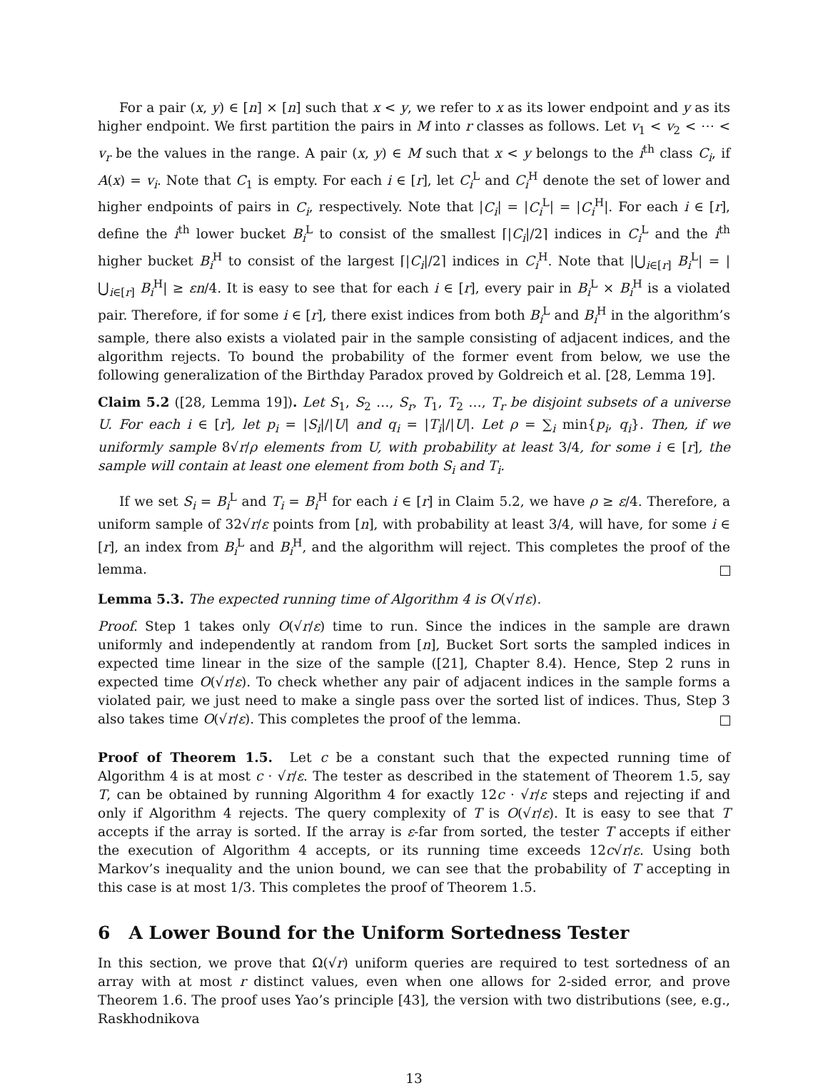For a pair (x, y) ∈ [n] × [n] such that x < y, we refer to x as its lower endpoint and y as its higher endpoint. We first partition the pairs in M into r classes as follows. Let v<sub>1</sub> < v<sub>2</sub> < ⋯ < v<sub>r</sub> be the values in the range. A pair (x, y) ∈ M such that x < y belongs to the i<sup>th</sup> class C<sub>i</sub>, if A(x) = v<sub>i</sub>. Note that C<sub>1</sub> is empty. For each i ∈ [r], let C<sub>i</sub><sup>L</sup> and C<sub>i</sub><sup>H</sup> denote the set of lower and higher endpoints of pairs in C<sub>i</sub>, respectively. Note that |C<sub>i</sub>| = |C<sub>i</sub><sup>L</sup>| = |C<sub>i</sub><sup>H</sup>|. For each i ∈ [r], define the i<sup>th</sup> lower bucket B<sub>i</sub><sup>L</sup> to consist of the smallest ⌈|C<sub>i</sub>|/2⌉ indices in C<sub>i</sub><sup>L</sup> and the i<sup>th</sup> higher bucket B<sub>i</sub><sup>H</sup> to consist of the largest ⌈|C<sub>i</sub>|/2⌉ indices in C<sub>i</sub><sup>H</sup>. Note that |⋃<sub>i∈[r]</sub> B<sub>i</sub><sup>L</sup>| = |⋃<sub>i∈[r]</sub> B<sub>i</sub><sup>H</sup>| ≥ εn/4. It is easy to see that for each i ∈ [r], every pair in B<sub>i</sub><sup>L</sup> × B<sub>i</sub><sup>H</sup> is a violated pair. Therefore, if for some i ∈ [r], there exist indices from both B<sub>i</sub><sup>L</sup> and B<sub>i</sub><sup>H</sup> in the algorithm’s sample, there also exists a violated pair in the sample consisting of adjacent indices, and the algorithm rejects. To bound the probability of the former event from below, we use the following generalization of the Birthday Paradox proved by Goldreich et al. [28, Lemma 19].
Claim 5.2 ([28, Lemma 19]). Let S<sub>1</sub>, S<sub>2</sub> …, S<sub>r</sub>, T<sub>1</sub>, T<sub>2</sub> …, T<sub>r</sub> be disjoint subsets of a universe U. For each i ∈ [r], let p<sub>i</sub> = |S<sub>i</sub>|/|U| and q<sub>i</sub> = |T<sub>i</sub>|/|U|. Let ρ = ∑<sub>i</sub> min{p<sub>i</sub>, q<sub>i</sub>}. Then, if we uniformly sample 8√r/ρ elements from U, with probability at least 3/4, for some i ∈ [r], the sample will contain at least one element from both S<sub>i</sub> and T<sub>i</sub>.
If we set S<sub>i</sub> = B<sub>i</sub><sup>L</sup> and T<sub>i</sub> = B<sub>i</sub><sup>H</sup> for each i ∈ [r] in Claim 5.2, we have ρ ≥ ε/4. Therefore, a uniform sample of 32√r/ε points from [n], with probability at least 3/4, will have, for some i ∈ [r], an index from B<sub>i</sub><sup>L</sup> and B<sub>i</sub><sup>H</sup>, and the algorithm will reject. This completes the proof of the lemma.
Lemma 5.3. The expected running time of Algorithm 4 is O(√r/ε).
Proof. Step 1 takes only O(√r/ε) time to run. Since the indices in the sample are drawn uniformly and independently at random from [n], Bucket Sort sorts the sampled indices in expected time linear in the size of the sample ([21], Chapter 8.4). Hence, Step 2 runs in expected time O(√r/ε). To check whether any pair of adjacent indices in the sample forms a violated pair, we just need to make a single pass over the sorted list of indices. Thus, Step 3 also takes time O(√r/ε). This completes the proof of the lemma.
Proof of Theorem 1.5. Let c be a constant such that the expected running time of Algorithm 4 is at most c · √r/ε. The tester as described in the statement of Theorem 1.5, say T, can be obtained by running Algorithm 4 for exactly 12c · √r/ε steps and rejecting if and only if Algorithm 4 rejects. The query complexity of T is O(√r/ε). It is easy to see that T accepts if the array is sorted. If the array is ε-far from sorted, the tester T accepts if either the execution of Algorithm 4 accepts, or its running time exceeds 12c√r/ε. Using both Markov’s inequality and the union bound, we can see that the probability of T accepting in this case is at most 1/3. This completes the proof of Theorem 1.5.
6 A Lower Bound for the Uniform Sortedness Tester
In this section, we prove that Ω(√r) uniform queries are required to test sortedness of an array with at most r distinct values, even when one allows for 2-sided error, and prove Theorem 1.6. The proof uses Yao’s principle [43], the version with two distributions (see, e.g., Raskhodnikova
13